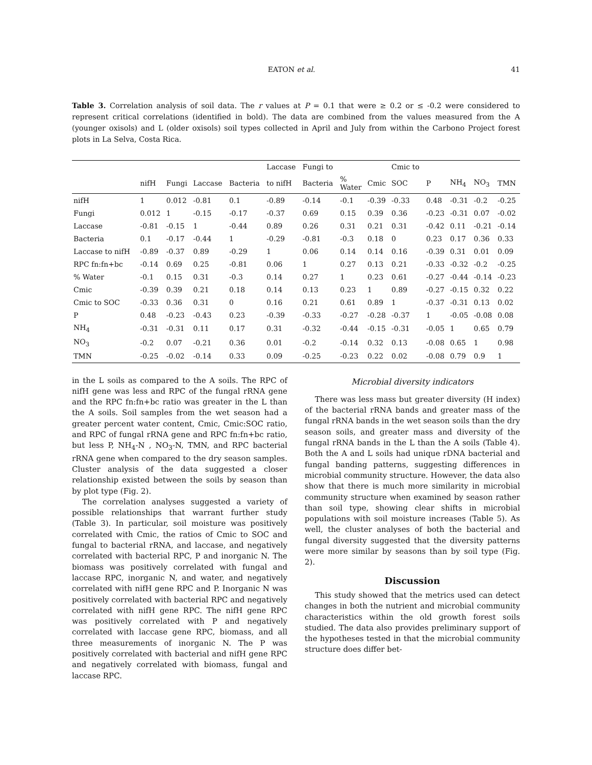EATON et al. 41
Table 3. Correlation analysis of soil data. The r values at P = 0.1 that were ≥ 0.2 or ≤ -0.2 were considered to represent critical correlations (identified in bold). The data are combined from the values measured from the A (younger oxisols) and L (older oxisols) soil types collected in April and July from within the Carbono Project forest plots in La Selva, Costa Rica.
| | | | | | Laccase | Fungi to | | | Cmic to | | | | |
| --- | --- | --- | --- | --- | --- | --- | --- | --- | --- | --- | --- | --- | --- |
| | nifH | Fungi | Laccase | Bacteria | to nifH | Bacteria | % Water | Cmic | SOC | P | NH<sub>4</sub> | NO<sub>3</sub> | TMN |
| nifH | 1 | 0.012 | -0.81 | 0.1 | -0.89 | -0.14 | -0.1 | -0.39 | -0.33 | 0.48 | -0.31 | -0.2 | -0.25 |
| Fungi | 0.012 | 1 | -0.15 | -0.17 | -0.37 | 0.69 | 0.15 | 0.39 | 0.36 | -0.23 | -0.31 | 0.07 | -0.02 |
| Laccase | -0.81 | -0.15 | 1 | -0.44 | 0.89 | 0.26 | 0.31 | 0.21 | 0.31 | -0.42 | 0.11 | -0.21 | -0.14 |
| Bacteria | 0.1 | -0.17 | -0.44 | 1 | -0.29 | -0.81 | -0.3 | 0.18 | 0 | 0.23 | 0.17 | 0.36 | 0.33 |
| Laccase to nifH | -0.89 | -0.37 | 0.89 | -0.29 | 1 | 0.06 | 0.14 | 0.14 | 0.16 | -0.39 | 0.31 | 0.01 | 0.09 |
| RPC fn:fn+bc | -0.14 | 0.69 | 0.25 | -0.81 | 0.06 | 1 | 0.27 | 0.13 | 0.21 | -0.33 | -0.32 | -0.2 | -0.25 |
| % Water | -0.1 | 0.15 | 0.31 | -0.3 | 0.14 | 0.27 | 1 | 0.23 | 0.61 | -0.27 | -0.44 | -0.14 | -0.23 |
| Cmic | -0.39 | 0.39 | 0.21 | 0.18 | 0.14 | 0.13 | 0.23 | 1 | 0.89 | -0.27 | -0.15 | 0.32 | 0.22 |
| Cmic to SOC | -0.33 | 0.36 | 0.31 | 0 | 0.16 | 0.21 | 0.61 | 0.89 | 1 | -0.37 | -0.31 | 0.13 | 0.02 |
| P | 0.48 | -0.23 | -0.43 | 0.23 | -0.39 | -0.33 | -0.27 | -0.28 | -0.37 | 1 | -0.05 | -0.08 | 0.08 |
| NH<sub>4</sub> | -0.31 | -0.31 | 0.11 | 0.17 | 0.31 | -0.32 | -0.44 | -0.15 | -0.31 | -0.05 | 1 | 0.65 | 0.79 |
| NO<sub>3</sub> | -0.2 | 0.07 | -0.21 | 0.36 | 0.01 | -0.2 | -0.14 | 0.32 | 0.13 | -0.08 | 0.65 | 1 | 0.98 |
| TMN | -0.25 | -0.02 | -0.14 | 0.33 | 0.09 | -0.25 | -0.23 | 0.22 | 0.02 | -0.08 | 0.79 | 0.9 | 1 |
in the L soils as compared to the A soils. The RPC of nifH gene was less and RPC of the fungal rRNA gene and the RPC fn:fn+bc ratio was greater in the L than the A soils. Soil samples from the wet season had a greater percent water content, Cmic, Cmic:SOC ratio, and RPC of fungal rRNA gene and RPC fn:fn+bc ratio, but less P, NH<sub>4</sub>-N , NO<sub>3</sub>-N, TMN, and RPC bacterial rRNA gene when compared to the dry season samples. Cluster analysis of the data suggested a closer relationship existed between the soils by season than by plot type (Fig. 2).
The correlation analyses suggested a variety of possible relationships that warrant further study (Table 3). In particular, soil moisture was positively correlated with Cmic, the ratios of Cmic to SOC and fungal to bacterial rRNA, and laccase, and negatively correlated with bacterial RPC, P and inorganic N. The biomass was positively correlated with fungal and laccase RPC, inorganic N, and water, and negatively correlated with nifH gene RPC and P. Inorganic N was positively correlated with bacterial RPC and negatively correlated with nifH gene RPC. The nifH gene RPC was positively correlated with P and negatively correlated with laccase gene RPC, biomass, and all three measurements of inorganic N. The P was positively correlated with bacterial and nifH gene RPC and negatively correlated with biomass, fungal and laccase RPC.
Microbial diversity indicators
There was less mass but greater diversity (H index) of the bacterial rRNA bands and greater mass of the fungal rRNA bands in the wet season soils than the dry season soils, and greater mass and diversity of the fungal rRNA bands in the L than the A soils (Table 4). Both the A and L soils had unique rDNA bacterial and fungal banding patterns, suggesting differences in microbial community structure. However, the data also show that there is much more similarity in microbial community structure when examined by season rather than soil type, showing clear shifts in microbial populations with soil moisture increases (Table 5). As well, the cluster analyses of both the bacterial and fungal diversity suggested that the diversity patterns were more similar by seasons than by soil type (Fig. 2).
Discussion
This study showed that the metrics used can detect changes in both the nutrient and microbial community characteristics within the old growth forest soils studied. The data also provides preliminary support of the hypotheses tested in that the microbial community structure does differ bet-